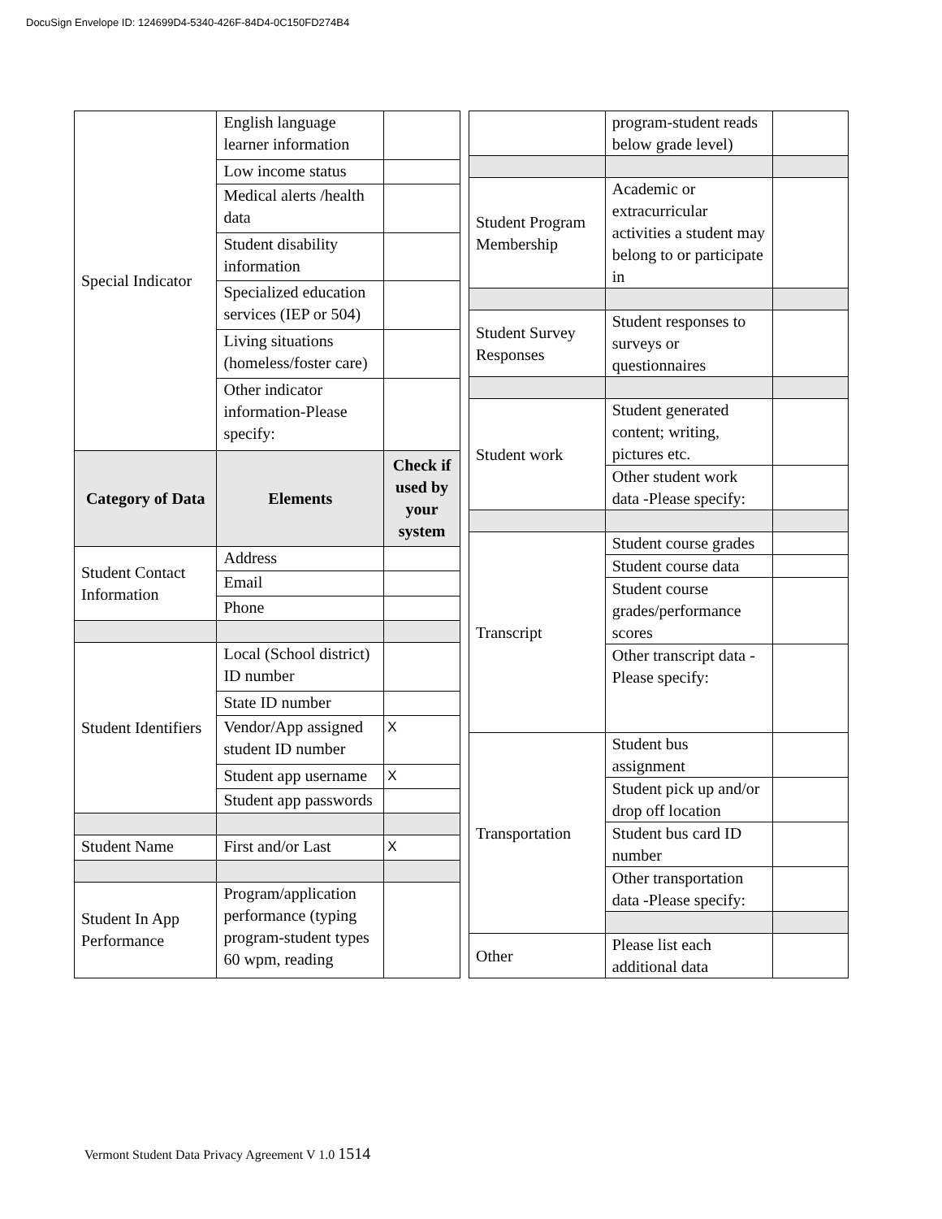DocuSign Envelope ID: 124699D4-5340-426F-84D4-0C150FD274B4
| Special Indicator | English language learner information | |
| | Low income status | |
| | Medical alerts /health data | |
| | Student disability information | |
| | Specialized education services (IEP or 504) | |
| | Living situations (homeless/foster care) | |
| | Other indicator information-Please specify: | |
| Category of Data | Elements | Check if used by your system |
| Student Contact Information | Address | |
| | Email | |
| | Phone | |
| Student Identifiers | Local (School district) ID number | |
| | State ID number | |
| | Vendor/App assigned student ID number | X |
| | Student app username | X |
| | Student app passwords | |
| Student Name | First and/or Last | X |
| Student In App Performance | Program/application performance (typing program-student types 60 wpm, reading | |
| | program-student reads below grade level) | |
| Student Program Membership | Academic or extracurricular activities a student may belong to or participate in | |
| Student Survey Responses | Student responses to surveys or questionnaires | |
| Student work | Student generated content; writing, pictures etc. | |
| | Other student work data -Please specify: | |
| Transcript | Student course grades | |
| | Student course data | |
| | Student course grades/performance scores | |
| | Other transcript data -Please specify: | |
| Transportation | Student bus assignment | |
| | Student pick up and/or drop off location | |
| | Student bus card ID number | |
| | Other transportation data -Please specify: | |
| Other | Please list each additional data | |
Vermont Student Data Privacy Agreement V 1.0 1514